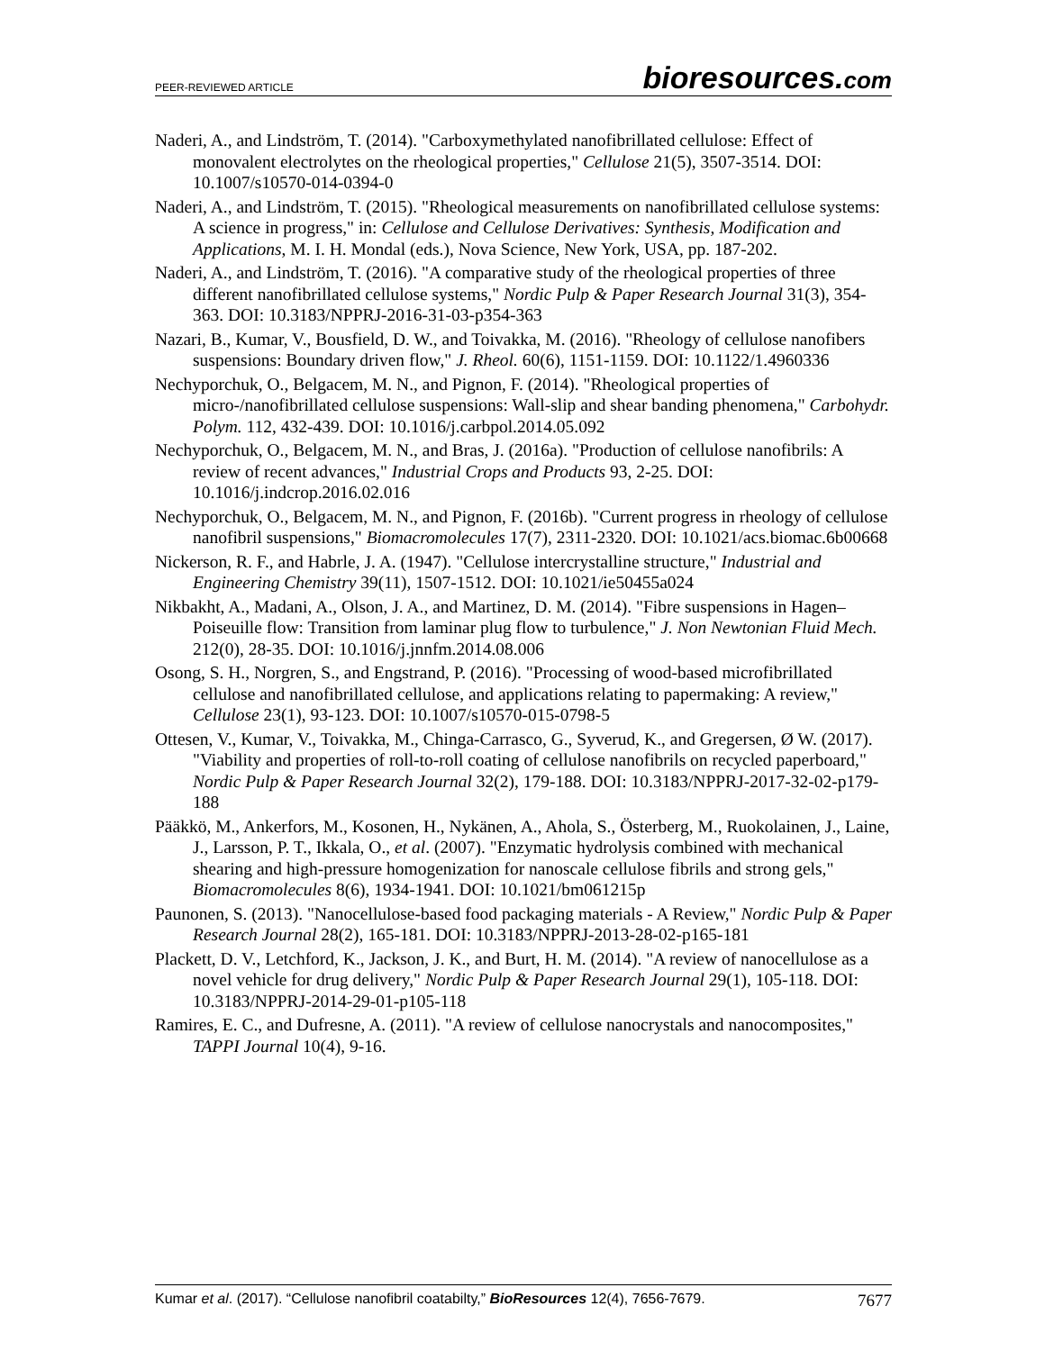PEER-REVIEWED ARTICLE
bioresources.com
Naderi, A., and Lindström, T. (2014). "Carboxymethylated nanofibrillated cellulose: Effect of monovalent electrolytes on the rheological properties," Cellulose 21(5), 3507-3514. DOI: 10.1007/s10570-014-0394-0
Naderi, A., and Lindström, T. (2015). "Rheological measurements on nanofibrillated cellulose systems: A science in progress," in: Cellulose and Cellulose Derivatives: Synthesis, Modification and Applications, M. I. H. Mondal (eds.), Nova Science, New York, USA, pp. 187-202.
Naderi, A., and Lindström, T. (2016). "A comparative study of the rheological properties of three different nanofibrillated cellulose systems," Nordic Pulp & Paper Research Journal 31(3), 354-363. DOI: 10.3183/NPPRJ-2016-31-03-p354-363
Nazari, B., Kumar, V., Bousfield, D. W., and Toivakka, M. (2016). "Rheology of cellulose nanofibers suspensions: Boundary driven flow," J. Rheol. 60(6), 1151-1159. DOI: 10.1122/1.4960336
Nechyporchuk, O., Belgacem, M. N., and Pignon, F. (2014). "Rheological properties of micro-/nanofibrillated cellulose suspensions: Wall-slip and shear banding phenomena," Carbohydr. Polym. 112, 432-439. DOI: 10.1016/j.carbpol.2014.05.092
Nechyporchuk, O., Belgacem, M. N., and Bras, J. (2016a). "Production of cellulose nanofibrils: A review of recent advances," Industrial Crops and Products 93, 2-25. DOI: 10.1016/j.indcrop.2016.02.016
Nechyporchuk, O., Belgacem, M. N., and Pignon, F. (2016b). "Current progress in rheology of cellulose nanofibril suspensions," Biomacromolecules 17(7), 2311-2320. DOI: 10.1021/acs.biomac.6b00668
Nickerson, R. F., and Habrle, J. A. (1947). "Cellulose intercrystalline structure," Industrial and Engineering Chemistry 39(11), 1507-1512. DOI: 10.1021/ie50455a024
Nikbakht, A., Madani, A., Olson, J. A., and Martinez, D. M. (2014). "Fibre suspensions in Hagen–Poiseuille flow: Transition from laminar plug flow to turbulence," J. Non Newtonian Fluid Mech. 212(0), 28-35. DOI: 10.1016/j.jnnfm.2014.08.006
Osong, S. H., Norgren, S., and Engstrand, P. (2016). "Processing of wood-based microfibrillated cellulose and nanofibrillated cellulose, and applications relating to papermaking: A review," Cellulose 23(1), 93-123. DOI: 10.1007/s10570-015-0798-5
Ottesen, V., Kumar, V., Toivakka, M., Chinga-Carrasco, G., Syverud, K., and Gregersen, Ø W. (2017). "Viability and properties of roll-to-roll coating of cellulose nanofibrils on recycled paperboard," Nordic Pulp & Paper Research Journal 32(2), 179-188. DOI: 10.3183/NPPRJ-2017-32-02-p179-188
Pääkkö, M., Ankerfors, M., Kosonen, H., Nykänen, A., Ahola, S., Österberg, M., Ruokolainen, J., Laine, J., Larsson, P. T., Ikkala, O., et al. (2007). "Enzymatic hydrolysis combined with mechanical shearing and high-pressure homogenization for nanoscale cellulose fibrils and strong gels," Biomacromolecules 8(6), 1934-1941. DOI: 10.1021/bm061215p
Paunonen, S. (2013). "Nanocellulose-based food packaging materials - A Review," Nordic Pulp & Paper Research Journal 28(2), 165-181. DOI: 10.3183/NPPRJ-2013-28-02-p165-181
Plackett, D. V., Letchford, K., Jackson, J. K., and Burt, H. M. (2014). "A review of nanocellulose as a novel vehicle for drug delivery," Nordic Pulp & Paper Research Journal 29(1), 105-118. DOI: 10.3183/NPPRJ-2014-29-01-p105-118
Ramires, E. C., and Dufresne, A. (2011). "A review of cellulose nanocrystals and nanocomposites," TAPPI Journal 10(4), 9-16.
Kumar et al. (2017). “Cellulose nanofibril coatabilty,” BioResources 12(4), 7656-7679.
7677